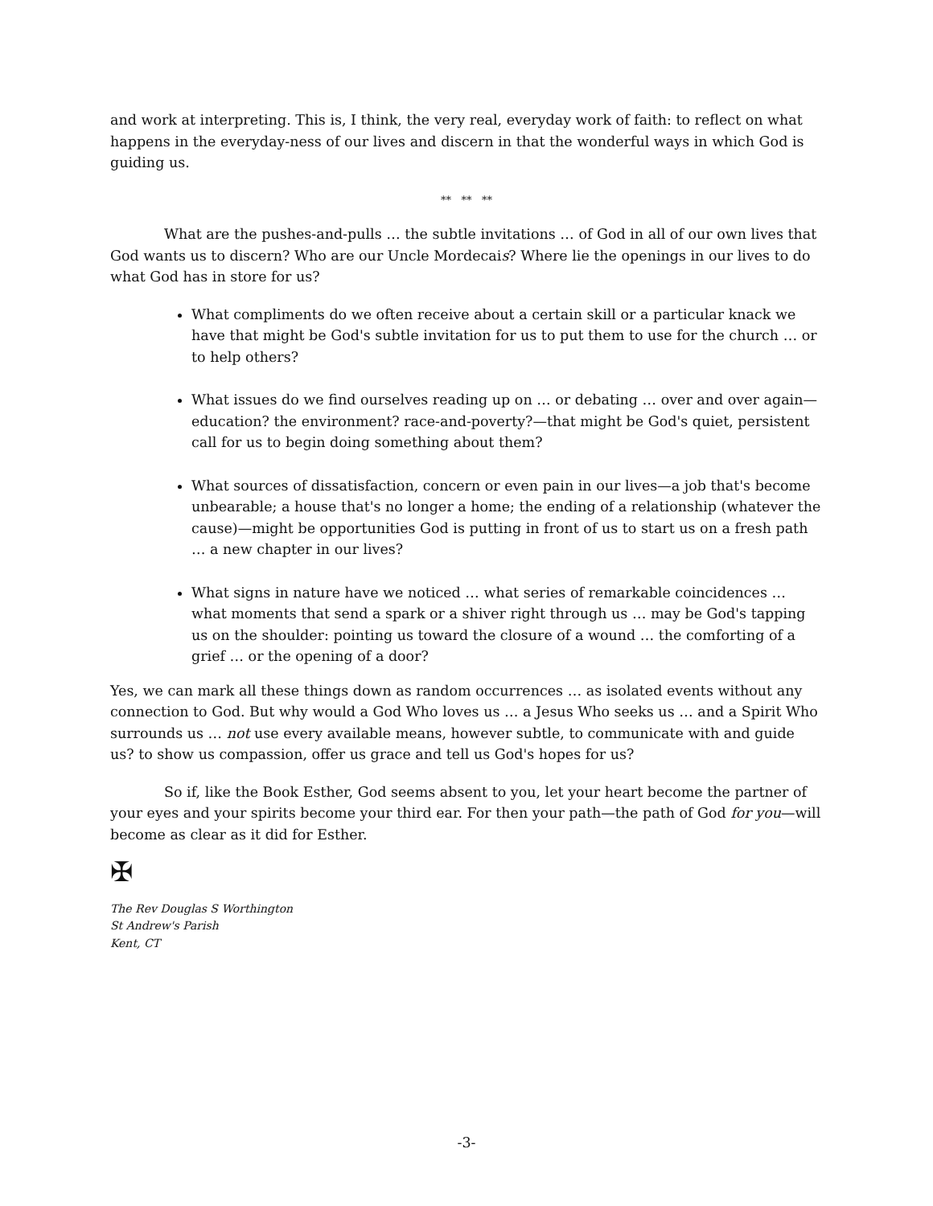and work at interpreting. This is, I think, the very real, everyday work of faith: to reflect on what happens in the everyday-ness of our lives and discern in that the wonderful ways in which God is guiding us.
** ** **
What are the pushes-and-pulls … the subtle invitations … of God in all of our own lives that God wants us to discern? Who are our Uncle Mordecais? Where lie the openings in our lives to do what God has in store for us?
What compliments do we often receive about a certain skill or a particular knack we have that might be God's subtle invitation for us to put them to use for the church … or to help others?
What issues do we find ourselves reading up on … or debating … over and over again—education? the environment? race-and-poverty?—that might be God's quiet, persistent call for us to begin doing something about them?
What sources of dissatisfaction, concern or even pain in our lives—a job that's become unbearable; a house that's no longer a home; the ending of a relationship (whatever the cause)—might be opportunities God is putting in front of us to start us on a fresh path … a new chapter in our lives?
What signs in nature have we noticed … what series of remarkable coincidences … what moments that send a spark or a shiver right through us … may be God's tapping us on the shoulder: pointing us toward the closure of a wound … the comforting of a grief … or the opening of a door?
Yes, we can mark all these things down as random occurrences … as isolated events without any connection to God. But why would a God Who loves us … a Jesus Who seeks us … and a Spirit Who surrounds us … not use every available means, however subtle, to communicate with and guide us? to show us compassion, offer us grace and tell us God's hopes for us?
So if, like the Book Esther, God seems absent to you, let your heart become the partner of your eyes and your spirits become your third ear. For then your path—the path of God for you—will become as clear as it did for Esther.
✠
The Rev Douglas S Worthington
St Andrew's Parish
Kent, CT
-3-